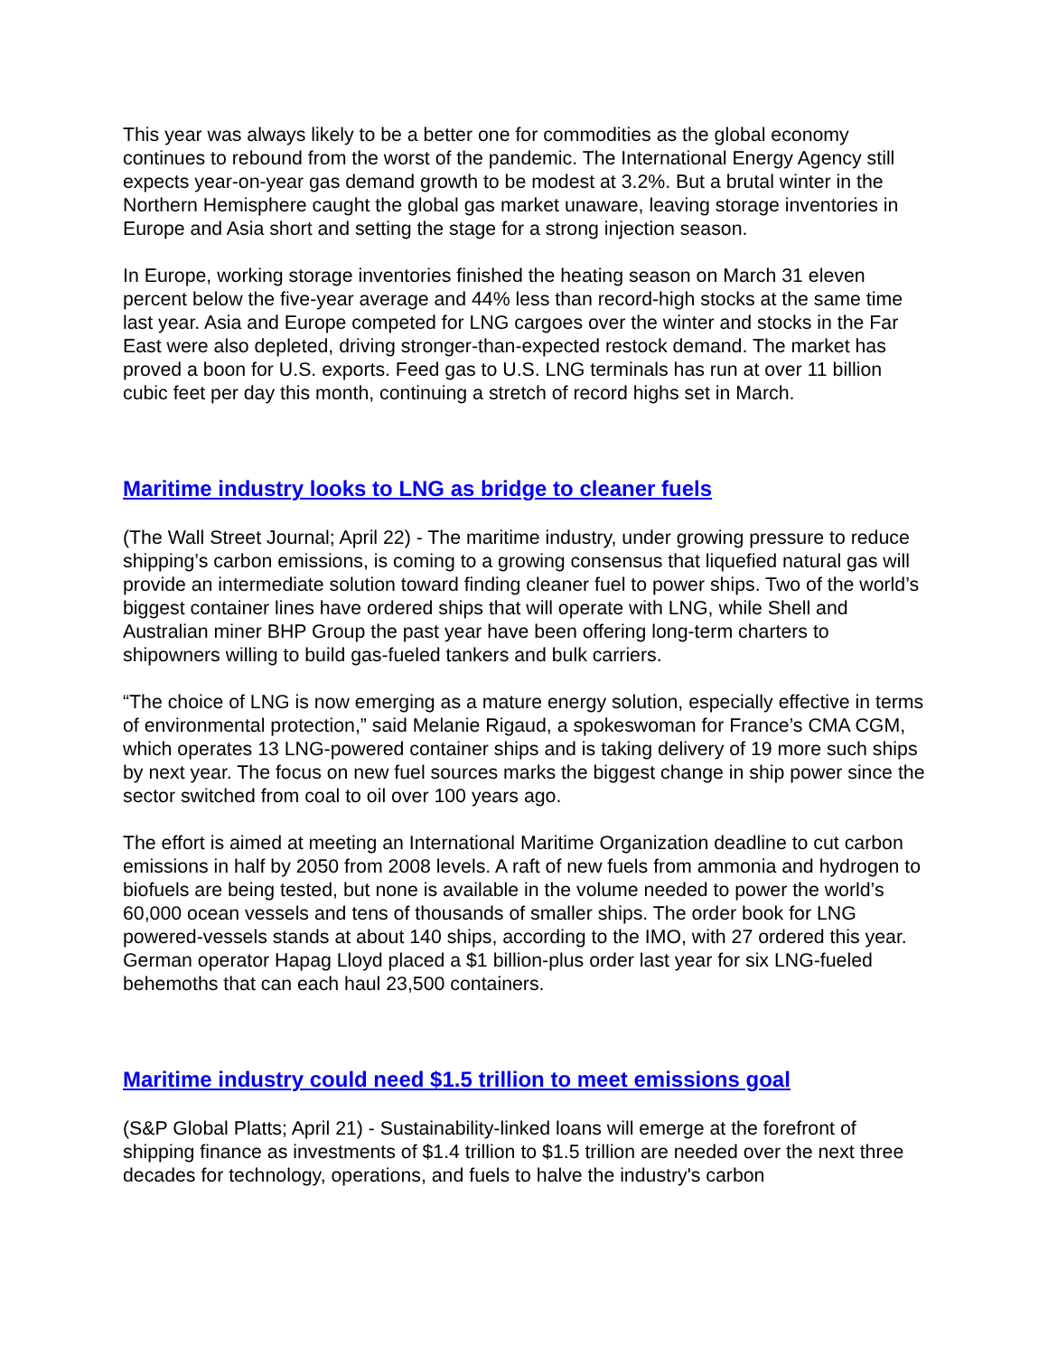This year was always likely to be a better one for commodities as the global economy continues to rebound from the worst of the pandemic. The International Energy Agency still expects year-on-year gas demand growth to be modest at 3.2%. But a brutal winter in the Northern Hemisphere caught the global gas market unaware, leaving storage inventories in Europe and Asia short and setting the stage for a strong injection season.
In Europe, working storage inventories finished the heating season on March 31 eleven percent below the five-year average and 44% less than record-high stocks at the same time last year. Asia and Europe competed for LNG cargoes over the winter and stocks in the Far East were also depleted, driving stronger-than-expected restock demand. The market has proved a boon for U.S. exports. Feed gas to U.S. LNG terminals has run at over 11 billion cubic feet per day this month, continuing a stretch of record highs set in March.
Maritime industry looks to LNG as bridge to cleaner fuels
(The Wall Street Journal; April 22) - The maritime industry, under growing pressure to reduce shipping’s carbon emissions, is coming to a growing consensus that liquefied natural gas will provide an intermediate solution toward finding cleaner fuel to power ships. Two of the world’s biggest container lines have ordered ships that will operate with LNG, while Shell and Australian miner BHP Group the past year have been offering long-term charters to shipowners willing to build gas-fueled tankers and bulk carriers.
“The choice of LNG is now emerging as a mature energy solution, especially effective in terms of environmental protection,” said Melanie Rigaud, a spokeswoman for France’s CMA CGM, which operates 13 LNG-powered container ships and is taking delivery of 19 more such ships by next year. The focus on new fuel sources marks the biggest change in ship power since the sector switched from coal to oil over 100 years ago.
The effort is aimed at meeting an International Maritime Organization deadline to cut carbon emissions in half by 2050 from 2008 levels. A raft of new fuels from ammonia and hydrogen to biofuels are being tested, but none is available in the volume needed to power the world’s 60,000 ocean vessels and tens of thousands of smaller ships. The order book for LNG powered-vessels stands at about 140 ships, according to the IMO, with 27 ordered this year. German operator Hapag Lloyd placed a $1 billion-plus order last year for six LNG-fueled behemoths that can each haul 23,500 containers.
Maritime industry could need $1.5 trillion to meet emissions goal
(S&P Global Platts; April 21) - Sustainability-linked loans will emerge at the forefront of shipping finance as investments of $1.4 trillion to $1.5 trillion are needed over the next three decades for technology, operations, and fuels to halve the industry's carbon